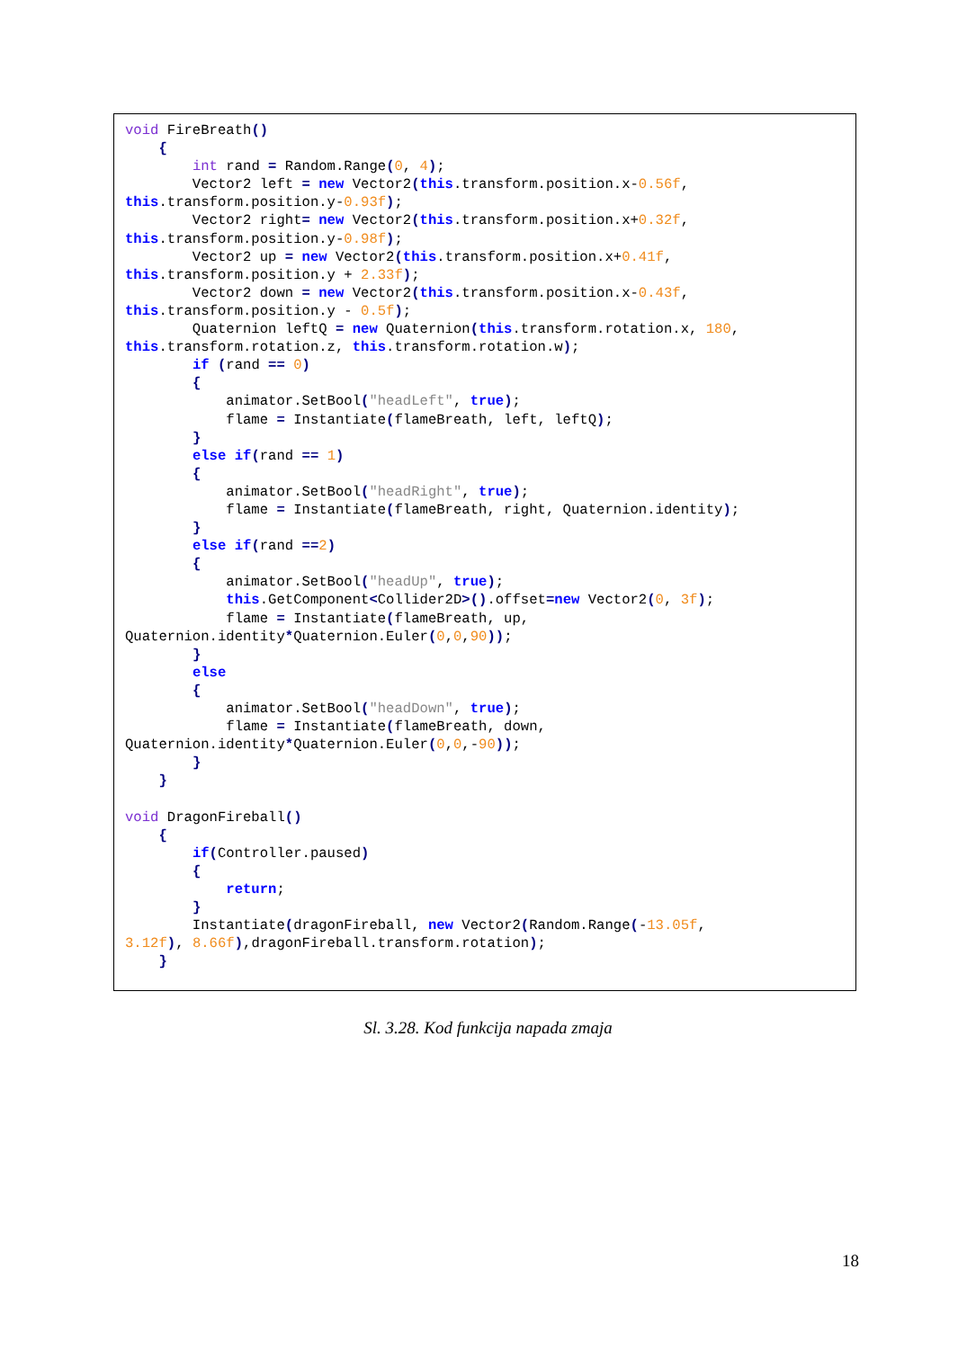void FireBreath()
    {
        int rand = Random.Range(0, 4);
        Vector2 left = new Vector2(this.transform.position.x-0.56f,
this.transform.position.y-0.93f);
        Vector2 right= new Vector2(this.transform.position.x+0.32f,
this.transform.position.y-0.98f);
        Vector2 up = new Vector2(this.transform.position.x+0.41f,
this.transform.position.y + 2.33f);
        Vector2 down = new Vector2(this.transform.position.x-0.43f,
this.transform.position.y - 0.5f);
        Quaternion leftQ = new Quaternion(this.transform.rotation.x, 180,
this.transform.rotation.z, this.transform.rotation.w);
        if (rand == 0)
        {
            animator.SetBool("headLeft", true);
            flame = Instantiate(flameBreath, left, leftQ);
        }
        else if(rand == 1)
        {
            animator.SetBool("headRight", true);
            flame = Instantiate(flameBreath, right, Quaternion.identity);
        }
        else if(rand ==2)
        {
            animator.SetBool("headUp", true);
            this.GetComponent<Collider2D>().offset=new Vector2(0, 3f);
            flame = Instantiate(flameBreath, up,
Quaternion.identity*Quaternion.Euler(0,0,90));
        }
        else
        {
            animator.SetBool("headDown", true);
            flame = Instantiate(flameBreath, down,
Quaternion.identity*Quaternion.Euler(0,0,-90));
        }
    }

void DragonFireball()
    {
        if(Controller.paused)
        {
            return;
        }
        Instantiate(dragonFireball, new Vector2(Random.Range(-13.05f,
3.12f), 8.66f),dragonFireball.transform.rotation);
    }
Sl. 3.28. Kod funkcija napada zmaja
18